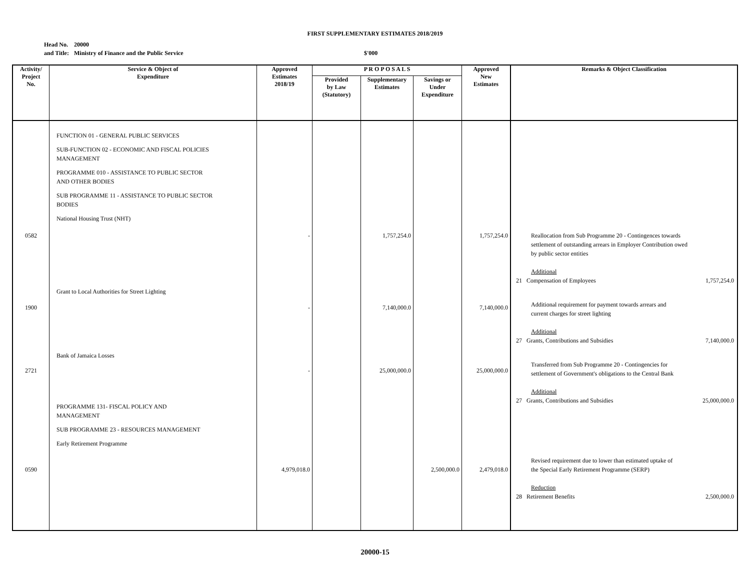FIRST SUPPLEMENTARY ESTIMATES 2018/2019
Head No.
and Title:
20000
Ministry of Finance and the Public Service
$'000
| Activity/ Project No. | Service & Object of Expenditure | Approved Estimates 2018/19 | P R O P O S A L S | | | Approved New Estimates | Remarks & Object Classification |
| --- | --- | --- | --- | --- | --- | --- | --- |
| | | | Provided by Law (Statutory) | Supplementary Estimates | Savings or Under Expenditure | | |
| 0582 1900 2721 0590 | FUNCTION 01 - GENERAL PUBLIC SERVICES SUB-FUNCTION 02 - ECONOMIC AND FISCAL POLICIES MANAGEMENT PROGRAMME 010 - ASSISTANCE TO PUBLIC SECTOR AND OTHER BODIES SUB PROGRAMME 11 - ASSISTANCE TO PUBLIC SECTOR BODIES National Housing Trust (NHT) Grant to Local Authorities for Street Lighting Bank of Jamaica Losses PROGRAMME 131- FISCAL POLICY AND MANAGEMENT SUB PROGRAMME 23 - RESOURCES MANAGEMENT Early Retirement Programme | - - - 4,979,018.0 | | 1,757,254.0 7,140,000.0 25,000,000.0 | 2,500,000.0 | 1,757,254.0 7,140,000.0 25,000,000.0 2,479,018.0 | Reallocation from Sub Programme 20 - Contingences towards settlement of outstanding arrears in Employer Contribution owed by public sector entities Additional 21 Compensation of Employees 1,757,254.0 Additional requirement for payment towards arrears and current charges for street lighting Additional 27 Grants, Contributions and Subsidies 7,140,000.0 Transferred from Sub Programme 20 - Contingencies for settlement of Government's obligations to the Central Bank Additional 27 Grants, Contributions and Subsidies 25,000,000.0 Revised requirement due to lower than estimated uptake of the Special Early Retirement Programme (SERP) Reduction 28 Retirement Benefits 2,500,000.0 |
20000-15